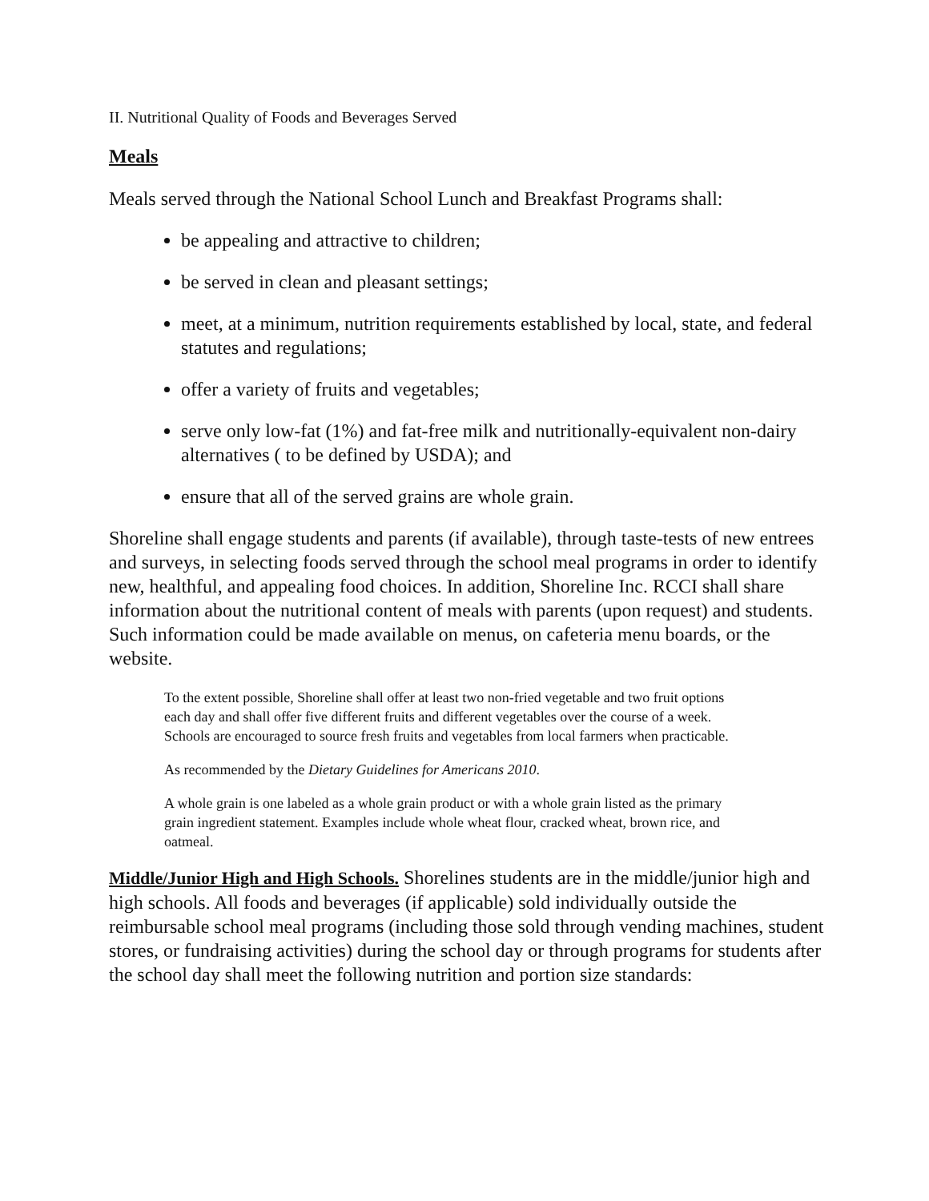II. Nutritional Quality of Foods and Beverages Served
Meals
Meals served through the National School Lunch and Breakfast Programs shall:
be appealing and attractive to children;
be served in clean and pleasant settings;
meet, at a minimum, nutrition requirements established by local, state, and federal statutes and regulations;
offer a variety of fruits and vegetables;
serve only low-fat (1%) and fat-free milk and nutritionally-equivalent non-dairy alternatives ( to be defined by USDA); and
ensure that all of the served grains are whole grain.
Shoreline shall engage students and parents (if available), through taste-tests of new entrees and surveys, in selecting foods served through the school meal programs in order to identify new, healthful, and appealing food choices. In addition, Shoreline Inc. RCCI shall share information about the nutritional content of meals with parents (upon request) and students. Such information could be made available on menus, on cafeteria menu boards, or the website.
To the extent possible, Shoreline shall offer at least two non-fried vegetable and two fruit options each day and shall offer five different fruits and different vegetables over the course of a week. Schools are encouraged to source fresh fruits and vegetables from local farmers when practicable.
As recommended by the Dietary Guidelines for Americans 2010.
A whole grain is one labeled as a whole grain product or with a whole grain listed as the primary grain ingredient statement. Examples include whole wheat flour, cracked wheat, brown rice, and oatmeal.
Middle/Junior High and High Schools. Shorelines students are in the middle/junior high and high schools. All foods and beverages (if applicable) sold individually outside the reimbursable school meal programs (including those sold through vending machines, student stores, or fundraising activities) during the school day or through programs for students after the school day shall meet the following nutrition and portion size standards: